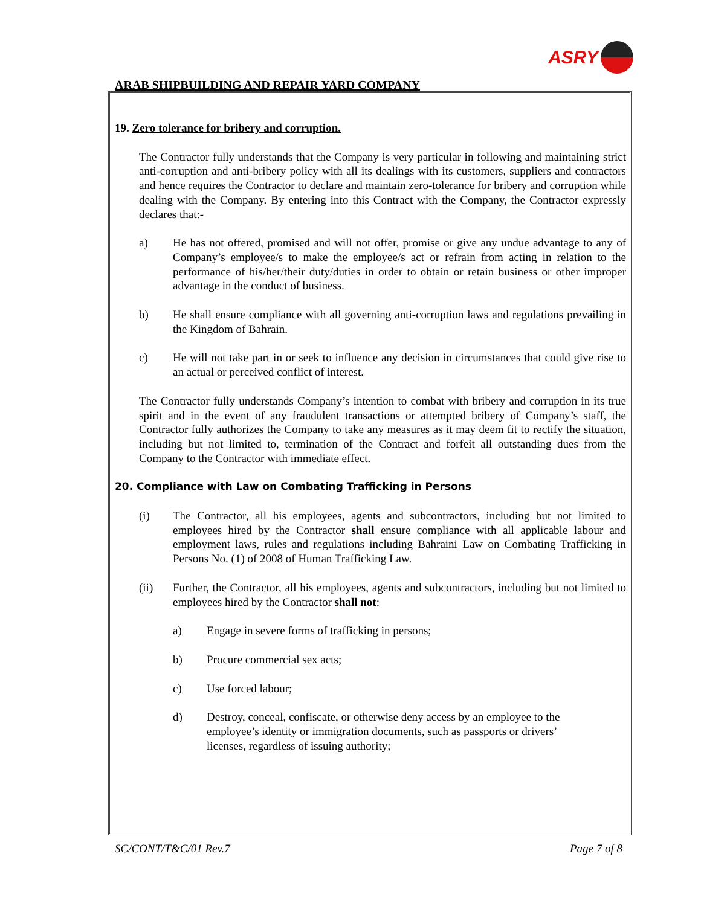ARAB SHIPBUILDING AND REPAIR YARD COMPANY
ASRY
19. Zero tolerance for bribery and corruption.
The Contractor fully understands that the Company is very particular in following and maintaining strict anti-corruption and anti-bribery policy with all its dealings with its customers, suppliers and contractors and hence requires the Contractor to declare and maintain zero-tolerance for bribery and corruption while dealing with the Company. By entering into this Contract with the Company, the Contractor expressly declares that:-
a) He has not offered, promised and will not offer, promise or give any undue advantage to any of Company’s employee/s to make the employee/s act or refrain from acting in relation to the performance of his/her/their duty/duties in order to obtain or retain business or other improper advantage in the conduct of business.
b) He shall ensure compliance with all governing anti-corruption laws and regulations prevailing in the Kingdom of Bahrain.
c) He will not take part in or seek to influence any decision in circumstances that could give rise to an actual or perceived conflict of interest.
The Contractor fully understands Company’s intention to combat with bribery and corruption in its true spirit and in the event of any fraudulent transactions or attempted bribery of Company’s staff, the Contractor fully authorizes the Company to take any measures as it may deem fit to rectify the situation, including but not limited to, termination of the Contract and forfeit all outstanding dues from the Company to the Contractor with immediate effect.
20. Compliance with Law on Combating Trafficking in Persons
(i) The Contractor, all his employees, agents and subcontractors, including but not limited to employees hired by the Contractor shall ensure compliance with all applicable labour and employment laws, rules and regulations including Bahraini Law on Combating Trafficking in Persons No. (1) of 2008 of Human Trafficking Law.
(ii) Further, the Contractor, all his employees, agents and subcontractors, including but not limited to employees hired by the Contractor shall not:
a) Engage in severe forms of trafficking in persons;
b) Procure commercial sex acts;
c) Use forced labour;
d) Destroy, conceal, confiscate, or otherwise deny access by an employee to the employee’s identity or immigration documents, such as passports or drivers’ licenses, regardless of issuing authority;
SC/CONT/T&C/01 Rev.7 Page 7 of 8